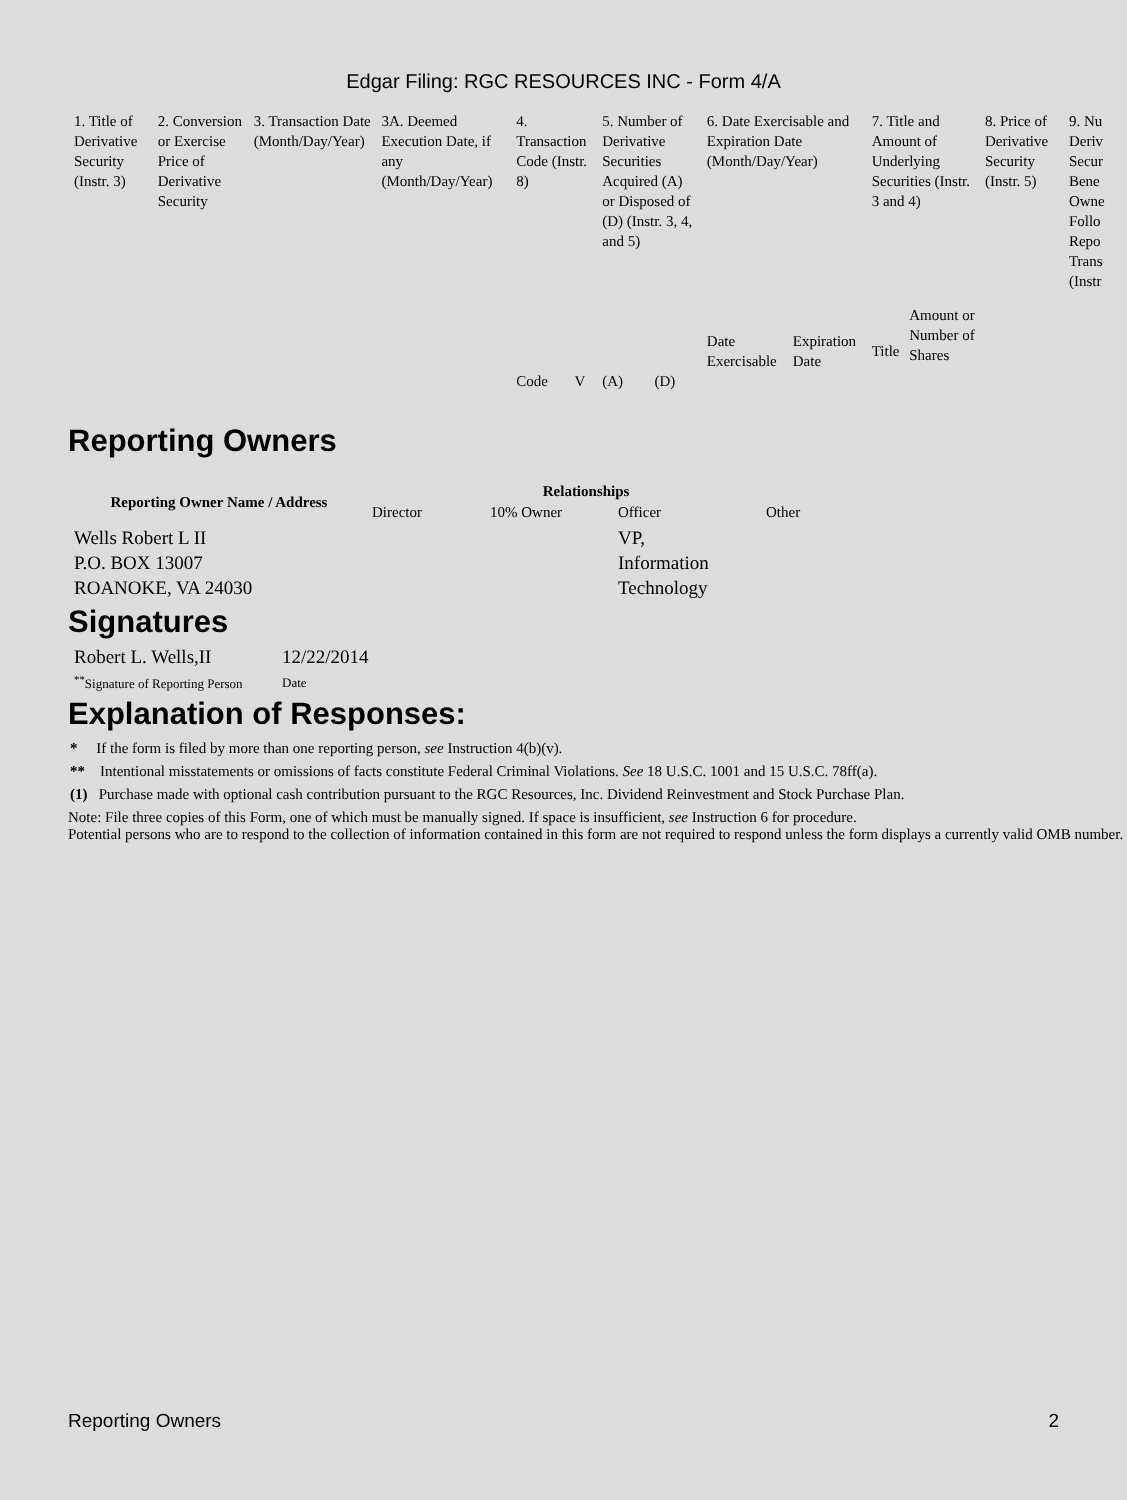Edgar Filing: RGC RESOURCES INC - Form 4/A
| 1. Title of Derivative Security (Instr. 3) | 2. Conversion or Exercise Price of Derivative Security | 3. Transaction Date (Month/Day/Year) | 3A. Deemed Execution Date, if any (Month/Day/Year) | 4. Transaction Code (Instr. 8) | | 5. Number of Derivative Securities Acquired (A) or Disposed of (D) (Instr. 3, 4, and 5) | | 6. Date Exercisable and Expiration Date (Month/Day/Year) | | 7. Title and Amount of Underlying Securities (Instr. 3 and 4) | | 8. Price of Derivative Security (Instr. 5) | 9. Nu Deriv Secur Bene Owne Follo Repo Trans (Instr |
| | | | | | | | | Date Exercisable | Expiration Date | Title | Amount or Number of Shares | | |
| | | | | Code | V | (A) | (D) | | | | | | |
Reporting Owners
| Reporting Owner Name / Address | Relationships | | | |
| --- | --- | --- | --- | --- |
| | Director | 10% Owner | Officer | Other |
| Wells Robert L II P.O. BOX 13007 ROANOKE, VA 24030 | | | VP, Information Technology | |
Signatures
| Robert L. Wells,II | 12/22/2014 |
| <sup>**</sup> Signature of Reporting Person | Date |
Explanation of Responses:
* If the form is filed by more than one reporting person, see Instruction 4(b)(v).
** Intentional misstatements or omissions of facts constitute Federal Criminal Violations. See 18 U.S.C. 1001 and 15 U.S.C. 78ff(a).
(1) Purchase made with optional cash contribution pursuant to the RGC Resources, Inc. Dividend Reinvestment and Stock Purchase Plan.
Note: File three copies of this Form, one of which must be manually signed. If space is insufficient, see Instruction 6 for procedure.
Potential persons who are to respond to the collection of information contained in this form are not required to respond unless the form displays a currently valid OMB number.
Reporting Owners 2